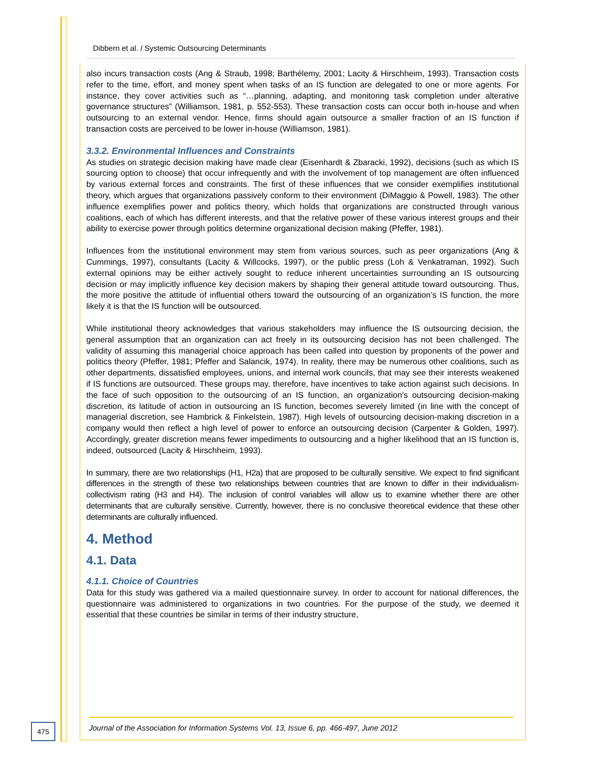Dibbern et al. / Systemic Outsourcing Determinants
also incurs transaction costs (Ang & Straub, 1998; Barthélemy, 2001; Lacity & Hirschheim, 1993). Transaction costs refer to the time, effort, and money spent when tasks of an IS function are delegated to one or more agents. For instance, they cover activities such as “…planning, adapting, and monitoring task completion under alterative governance structures” (Williamson, 1981, p. 552-553). These transaction costs can occur both in-house and when outsourcing to an external vendor. Hence, firms should again outsource a smaller fraction of an IS function if transaction costs are perceived to be lower in-house (Williamson, 1981).
3.3.2. Environmental Influences and Constraints
As studies on strategic decision making have made clear (Eisenhardt & Zbaracki, 1992), decisions (such as which IS sourcing option to choose) that occur infrequently and with the involvement of top management are often influenced by various external forces and constraints. The first of these influences that we consider exemplifies institutional theory, which argues that organizations passively conform to their environment (DiMaggio & Powell, 1983). The other influence exemplifies power and politics theory, which holds that organizations are constructed through various coalitions, each of which has different interests, and that the relative power of these various interest groups and their ability to exercise power through politics determine organizational decision making (Pfeffer, 1981).
Influences from the institutional environment may stem from various sources, such as peer organizations (Ang & Cummings, 1997), consultants (Lacity & Willcocks, 1997), or the public press (Loh & Venkatraman, 1992). Such external opinions may be either actively sought to reduce inherent uncertainties surrounding an IS outsourcing decision or may implicitly influence key decision makers by shaping their general attitude toward outsourcing. Thus, the more positive the attitude of influential others toward the outsourcing of an organization’s IS function, the more likely it is that the IS function will be outsourced.
While institutional theory acknowledges that various stakeholders may influence the IS outsourcing decision, the general assumption that an organization can act freely in its outsourcing decision has not been challenged. The validity of assuming this managerial choice approach has been called into question by proponents of the power and politics theory (Pfeffer, 1981; Pfeffer and Salancik, 1974). In reality, there may be numerous other coalitions, such as other departments, dissatisfied employees, unions, and internal work councils, that may see their interests weakened if IS functions are outsourced. These groups may, therefore, have incentives to take action against such decisions. In the face of such opposition to the outsourcing of an IS function, an organization’s outsourcing decision-making discretion, its latitude of action in outsourcing an IS function, becomes severely limited (in line with the concept of managerial discretion, see Hambrick & Finkelstein, 1987). High levels of outsourcing decision-making discretion in a company would then reflect a high level of power to enforce an outsourcing decision (Carpenter & Golden, 1997). Accordingly, greater discretion means fewer impediments to outsourcing and a higher likelihood that an IS function is, indeed, outsourced (Lacity & Hirschheim, 1993).
In summary, there are two relationships (H1, H2a) that are proposed to be culturally sensitive. We expect to find significant differences in the strength of these two relationships between countries that are known to differ in their individualism-collectivism rating (H3 and H4). The inclusion of control variables will allow us to examine whether there are other determinants that are culturally sensitive. Currently, however, there is no conclusive theoretical evidence that these other determinants are culturally influenced.
4. Method
4.1. Data
4.1.1. Choice of Countries
Data for this study was gathered via a mailed questionnaire survey. In order to account for national differences, the questionnaire was administered to organizations in two countries. For the purpose of the study, we deemed it essential that these countries be similar in terms of their industry structure,
475
Journal of the Association for Information Systems Vol. 13, Issue 6, pp. 466-497, June 2012